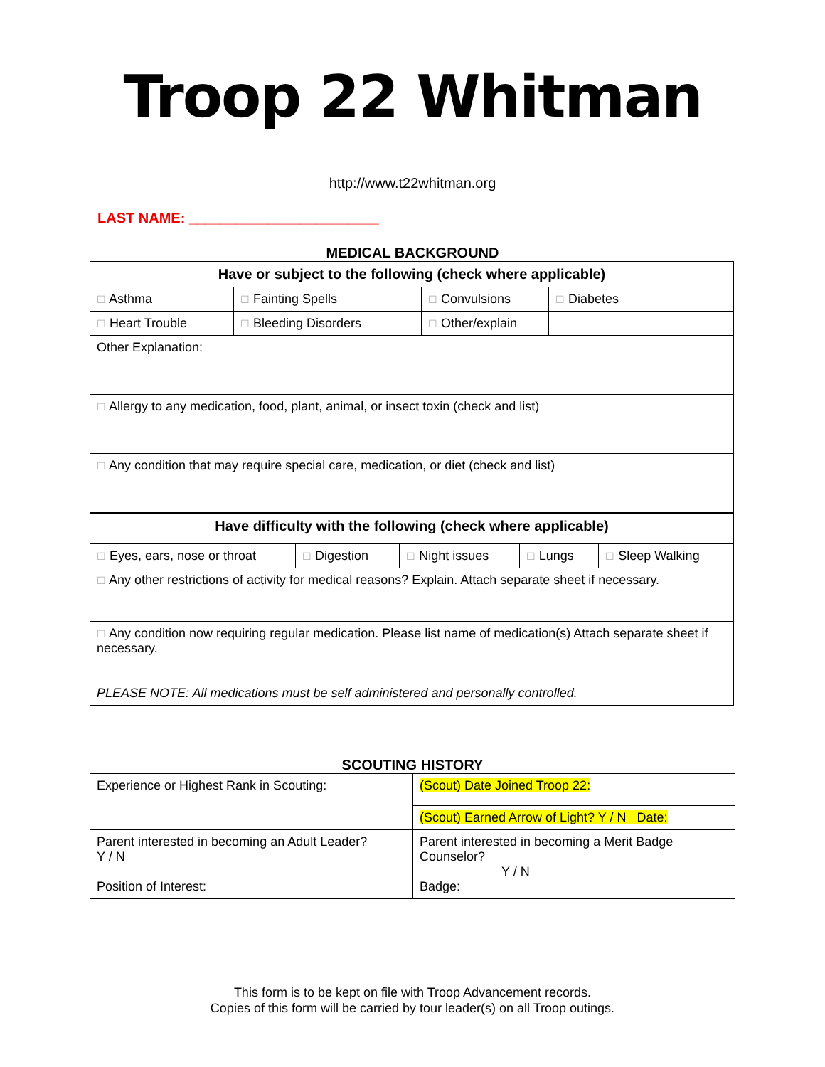Troop 22 Whitman
http://www.t22whitman.org
LAST NAME: ________________________
MEDICAL BACKGROUND
| Have or subject to the following (check where applicable) | | | |
| ☐ Asthma | ☐ Fainting Spells | ☐ Convulsions | ☐ Diabetes |
| ☐ Heart Trouble | ☐ Bleeding Disorders | ☐ Other/explain | |
| Other Explanation: | | | |
| ☐ Allergy to any medication, food, plant, animal, or insect toxin (check and list) | | | |
| ☐ Any condition that may require special care, medication, or diet (check and list) | | | |
| Have difficulty with the following (check where applicable) | | | | |
| ☐ Eyes, ears, nose or throat | ☐ Digestion | ☐ Night issues | ☐ Lungs | ☐ Sleep Walking |
| ☐ Any other restrictions of activity for medical reasons? Explain. Attach separate sheet if necessary. | | | | |
| ☐ Any condition now requiring regular medication. Please list name of medication(s) Attach separate sheet if necessary. PLEASE NOTE: All medications must be self administered and personally controlled. | | | | |
SCOUTING HISTORY
| Experience or Highest Rank in Scouting: | (Scout) Date Joined Troop 22: |
| | (Scout) Earned Arrow of Light? Y / N Date: |
| Parent interested in becoming an Adult Leader? Y / N Position of Interest: | Parent interested in becoming a Merit Badge Counselor? Y / N Badge: |
This form is to be kept on file with Troop Advancement records.
Copies of this form will be carried by tour leader(s) on all Troop outings.